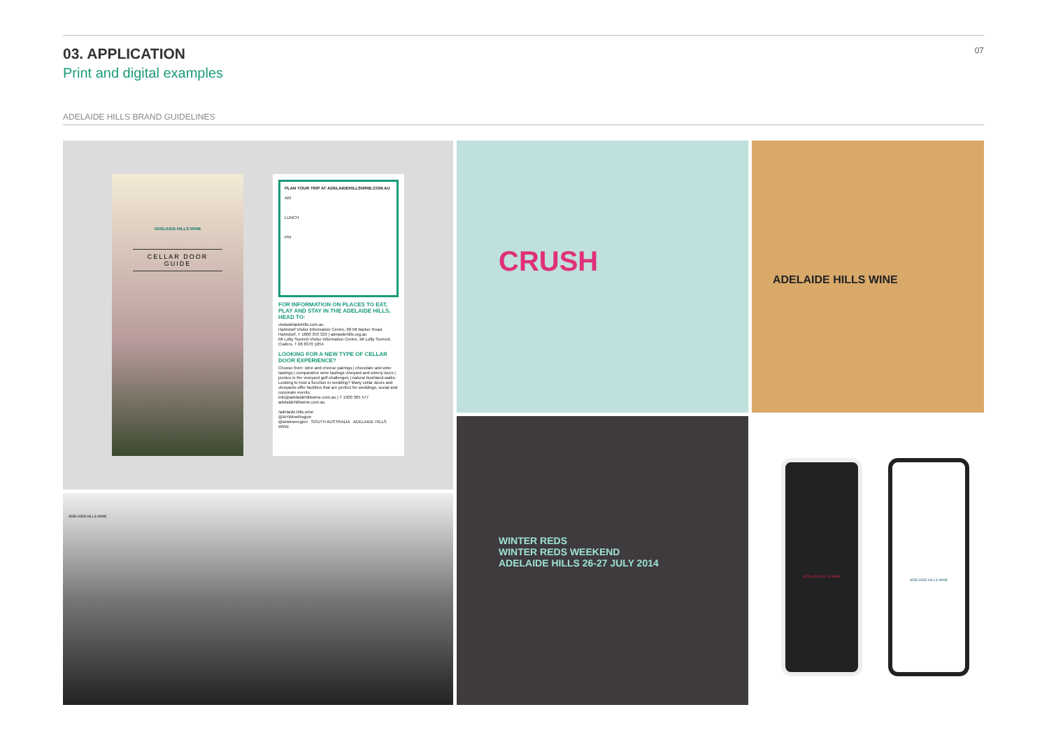03. APPLICATION
Print and digital examples
07
ADELAIDE HILLS BRAND GUIDELINES
ADELAIDE HILLS WINE
CELLAR DOOR GUIDE
PLAN YOUR TRIP AT ADELAIDEHILLSWINE.COM.AU
AM
LUNCH
PM
FOR INFORMATION ON PLACES TO EAT, PLAY AND STAY IN THE ADELAIDE HILLS, HEAD TO:
visitadelaidehills.com.au
Hahndorf Visitor Information Centre, 68 Mt Barker Road, Hahndorf. T 1800 353 323 | adelaidehills.org.au
Mt Lofty Summit Visitor Information Centre, Mt Lofty Summit, Crafers. T 08 8370 1054
LOOKING FOR A NEW TYPE OF CELLAR DOOR EXPERIENCE?
Choose from: wine and cheese pairings | chocolate and wine tastings | comparative wine tastings vineyard and winery tours | picnics in the vineyard golf challenges | natural bushland walks.
Looking to host a function or wedding? Many cellar doors and vineyards offer facilities that are perfect for weddings, social and corporate events.
info@adelaidehillswine.com.au | T 1300 305 577 adelaidehillswine.com.au
/adelaide.hills.wine
@AHWineRegion
@ahwineregion SOUTH AUSTRALIA ADELAIDE HILLS WINE
ADELAIDE HILLS WINE
CRUSH ADELAIDE HILLS WINE
WINTER REDS
WINTER REDS WEEKEND
ADELAIDE HILLS 26-27 JULY 2014
ADELAIDE HILLS WINE ADELAIDE HILLS WINE